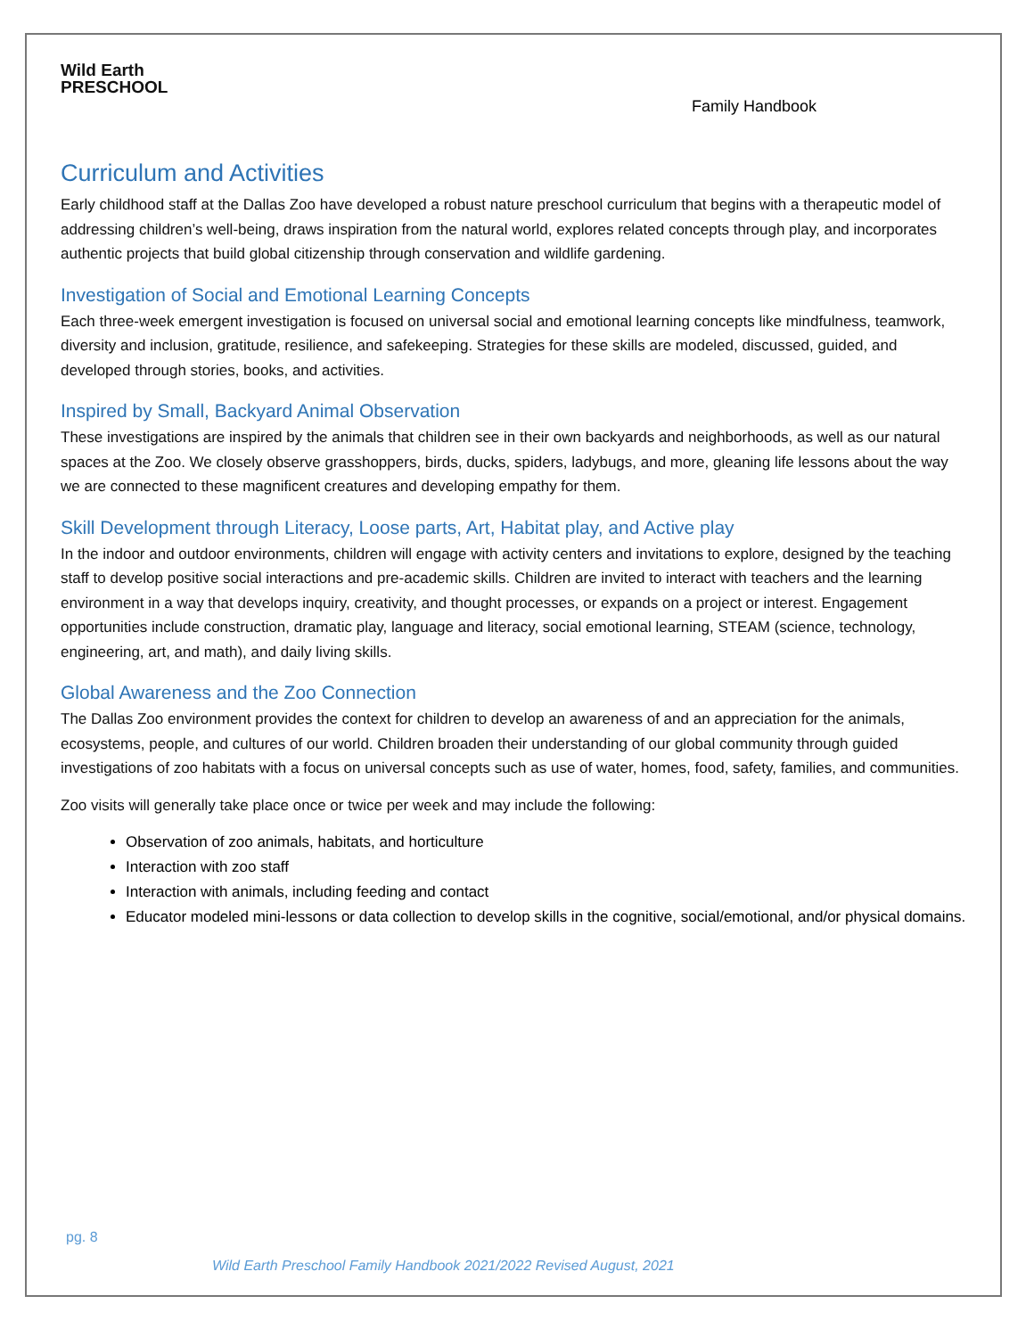Wild Earth
PRESCHOOL
Family Handbook
Curriculum and Activities
Early childhood staff at the Dallas Zoo have developed a robust nature preschool curriculum that begins with a therapeutic model of addressing children’s well-being, draws inspiration from the natural world, explores related concepts through play, and incorporates authentic projects that build global citizenship through conservation and wildlife gardening.
Investigation of Social and Emotional Learning Concepts
Each three-week emergent investigation is focused on universal social and emotional learning concepts like mindfulness, teamwork, diversity and inclusion, gratitude, resilience, and safekeeping. Strategies for these skills are modeled, discussed, guided, and developed through stories, books, and activities.
Inspired by Small, Backyard Animal Observation
These investigations are inspired by the animals that children see in their own backyards and neighborhoods, as well as our natural spaces at the Zoo. We closely observe grasshoppers, birds, ducks, spiders, ladybugs, and more, gleaning life lessons about the way we are connected to these magnificent creatures and developing empathy for them.
Skill Development through Literacy, Loose parts, Art, Habitat play, and Active play
In the indoor and outdoor environments, children will engage with activity centers and invitations to explore, designed by the teaching staff to develop positive social interactions and pre-academic skills. Children are invited to interact with teachers and the learning environment in a way that develops inquiry, creativity, and thought processes, or expands on a project or interest. Engagement opportunities include construction, dramatic play, language and literacy, social emotional learning, STEAM (science, technology, engineering, art, and math), and daily living skills.
Global Awareness and the Zoo Connection
The Dallas Zoo environment provides the context for children to develop an awareness of and an appreciation for the animals, ecosystems, people, and cultures of our world. Children broaden their understanding of our global community through guided investigations of zoo habitats with a focus on universal concepts such as use of water, homes, food, safety, families, and communities.
Zoo visits will generally take place once or twice per week and may include the following:
Observation of zoo animals, habitats, and horticulture
Interaction with zoo staff
Interaction with animals, including feeding and contact
Educator modeled mini-lessons or data collection to develop skills in the cognitive, social/emotional, and/or physical domains.
pg. 8
Wild Earth Preschool Family Handbook 2021/2022 Revised August, 2021